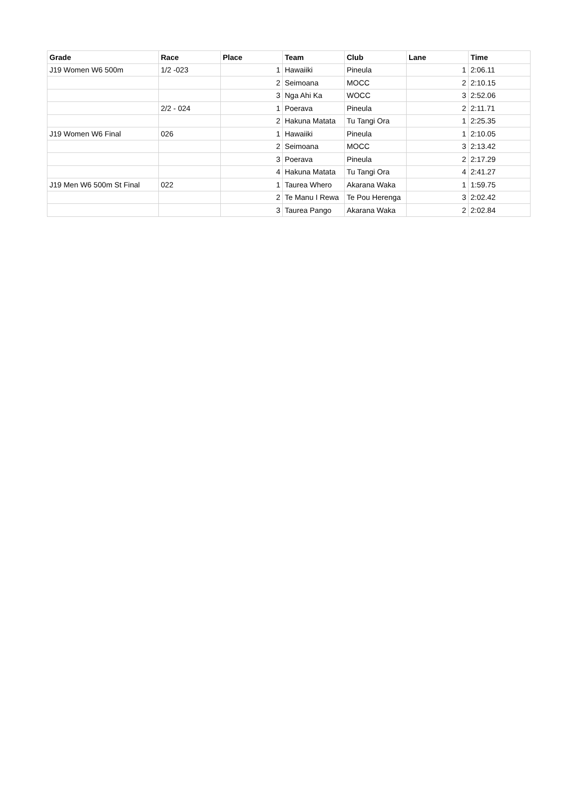| Grade | Race | Place | Team | Club | Lane | Time |
| --- | --- | --- | --- | --- | --- | --- |
| J19 Women W6 500m | 1/2 -023 | 1 | Hawaiiki | Pineula | 1 | 2:06.11 |
| | | 2 | Seimoana | MOCC | 2 | 2:10.15 |
| | | 3 | Nga Ahi Ka | WOCC | 3 | 2:52.06 |
| | 2/2 - 024 | 1 | Poerava | Pineula | 2 | 2:11.71 |
| | | 2 | Hakuna Matata | Tu Tangi Ora | 1 | 2:25.35 |
| J19 Women W6 Final | 026 | 1 | Hawaiiki | Pineula | 1 | 2:10.05 |
| | | 2 | Seimoana | MOCC | 3 | 2:13.42 |
| | | 3 | Poerava | Pineula | 2 | 2:17.29 |
| | | 4 | Hakuna Matata | Tu Tangi Ora | 4 | 2:41.27 |
| J19 Men W6 500m St Final | 022 | 1 | Taurea Whero | Akarana Waka | 1 | 1:59.75 |
| | | 2 | Te Manu I Rewa | Te Pou Herenga | 3 | 2:02.42 |
| | | 3 | Taurea Pango | Akarana Waka | 2 | 2:02.84 |